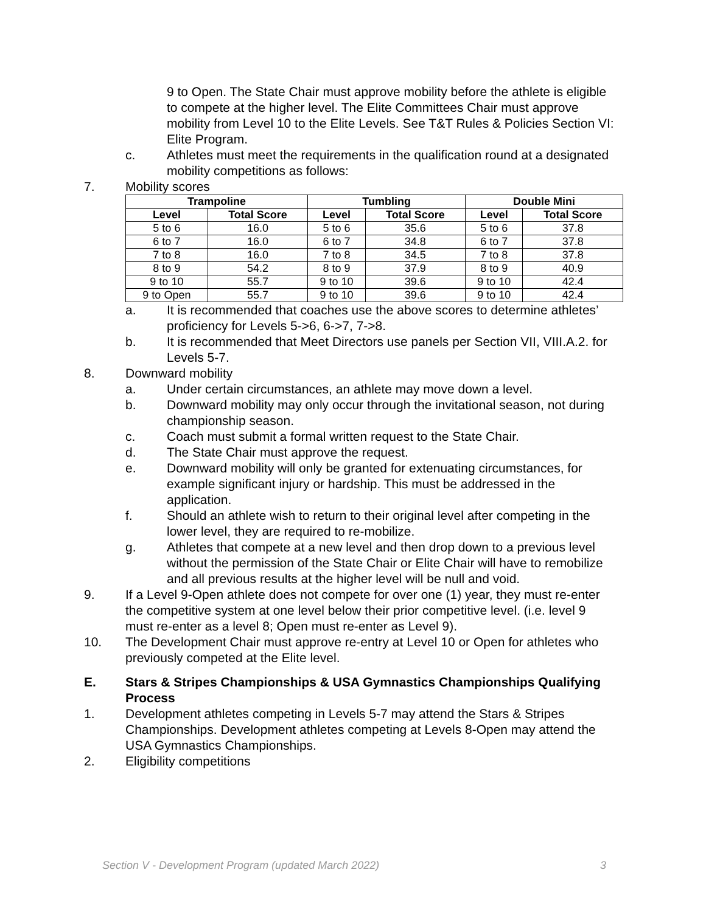9 to Open. The State Chair must approve mobility before the athlete is eligible to compete at the higher level. The Elite Committees Chair must approve mobility from Level 10 to the Elite Levels. See T&T Rules & Policies Section VI: Elite Program.
c. Athletes must meet the requirements in the qualification round at a designated mobility competitions as follows:
7. Mobility scores
| Trampoline | | Tumbling | | Double Mini | |
| --- | --- | --- | --- | --- | --- |
| Level | Total Score | Level | Total Score | Level | Total Score |
| 5 to 6 | 16.0 | 5 to 6 | 35.6 | 5 to 6 | 37.8 |
| 6 to 7 | 16.0 | 6 to 7 | 34.8 | 6 to 7 | 37.8 |
| 7 to 8 | 16.0 | 7 to 8 | 34.5 | 7 to 8 | 37.8 |
| 8 to 9 | 54.2 | 8 to 9 | 37.9 | 8 to 9 | 40.9 |
| 9 to 10 | 55.7 | 9 to 10 | 39.6 | 9 to 10 | 42.4 |
| 9 to Open | 55.7 | 9 to 10 | 39.6 | 9 to 10 | 42.4 |
a. It is recommended that coaches use the above scores to determine athletes’ proficiency for Levels 5->6, 6->7, 7->8.
b. It is recommended that Meet Directors use panels per Section VII, VIII.A.2. for Levels 5-7.
8. Downward mobility
a. Under certain circumstances, an athlete may move down a level.
b. Downward mobility may only occur through the invitational season, not during championship season.
c. Coach must submit a formal written request to the State Chair.
d. The State Chair must approve the request.
e. Downward mobility will only be granted for extenuating circumstances, for example significant injury or hardship. This must be addressed in the application.
f. Should an athlete wish to return to their original level after competing in the lower level, they are required to re-mobilize.
g. Athletes that compete at a new level and then drop down to a previous level without the permission of the State Chair or Elite Chair will have to remobilize and all previous results at the higher level will be null and void.
9. If a Level 9-Open athlete does not compete for over one (1) year, they must re-enter the competitive system at one level below their prior competitive level. (i.e. level 9 must re-enter as a level 8; Open must re-enter as Level 9).
10. The Development Chair must approve re-entry at Level 10 or Open for athletes who previously competed at the Elite level.
E. Stars & Stripes Championships & USA Gymnastics Championships Qualifying Process
1. Development athletes competing in Levels 5-7 may attend the Stars & Stripes Championships. Development athletes competing at Levels 8-Open may attend the USA Gymnastics Championships.
2. Eligibility competitions
Section V - Development Program (updated March 2022) 3